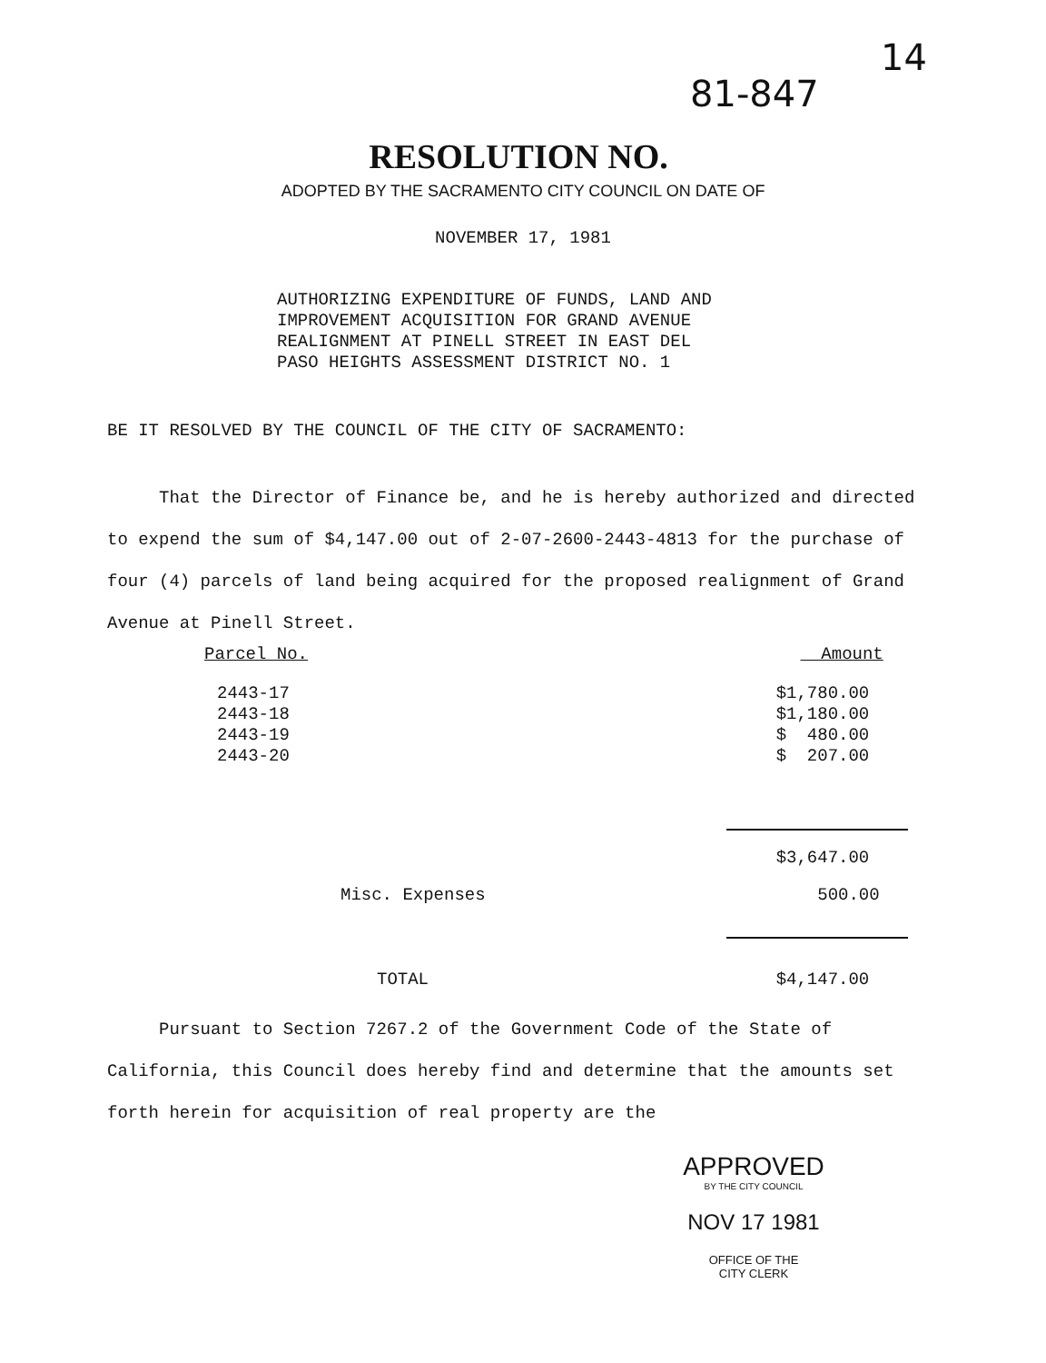81-847
14
RESOLUTION NO.
ADOPTED BY THE SACRAMENTO CITY COUNCIL ON DATE OF
NOVEMBER 17, 1981
AUTHORIZING EXPENDITURE OF FUNDS, LAND AND
IMPROVEMENT ACQUISITION FOR GRAND AVENUE
REALIGNMENT AT PINELL STREET IN EAST DEL
PASO HEIGHTS ASSESSMENT DISTRICT NO. 1
BE IT RESOLVED BY THE COUNCIL OF THE CITY OF SACRAMENTO:
That the Director of Finance be, and he is hereby authorized and directed to expend the sum of $4,147.00 out of 2-07-2600-2443-4813 for the purchase of four (4) parcels of land being acquired for the proposed realignment of Grand Avenue at Pinell Street.
| Parcel No. | Amount |
| --- | --- |
| 2443-17 | $1,780.00 |
| 2443-18 | $1,180.00 |
| 2443-19 | $ 480.00 |
| 2443-20 | $ 207.00 |
| | $3,647.00 |
| Misc. Expenses | 500.00 |
| TOTAL | $4,147.00 |
Pursuant to Section 7267.2 of the Government Code of the State of California, this Council does hereby find and determine that the amounts set forth herein for acquisition of real property are the
APPROVED
BY THE CITY COUNCIL
NOV 17 1981
OFFICE OF THE
CITY CLERK